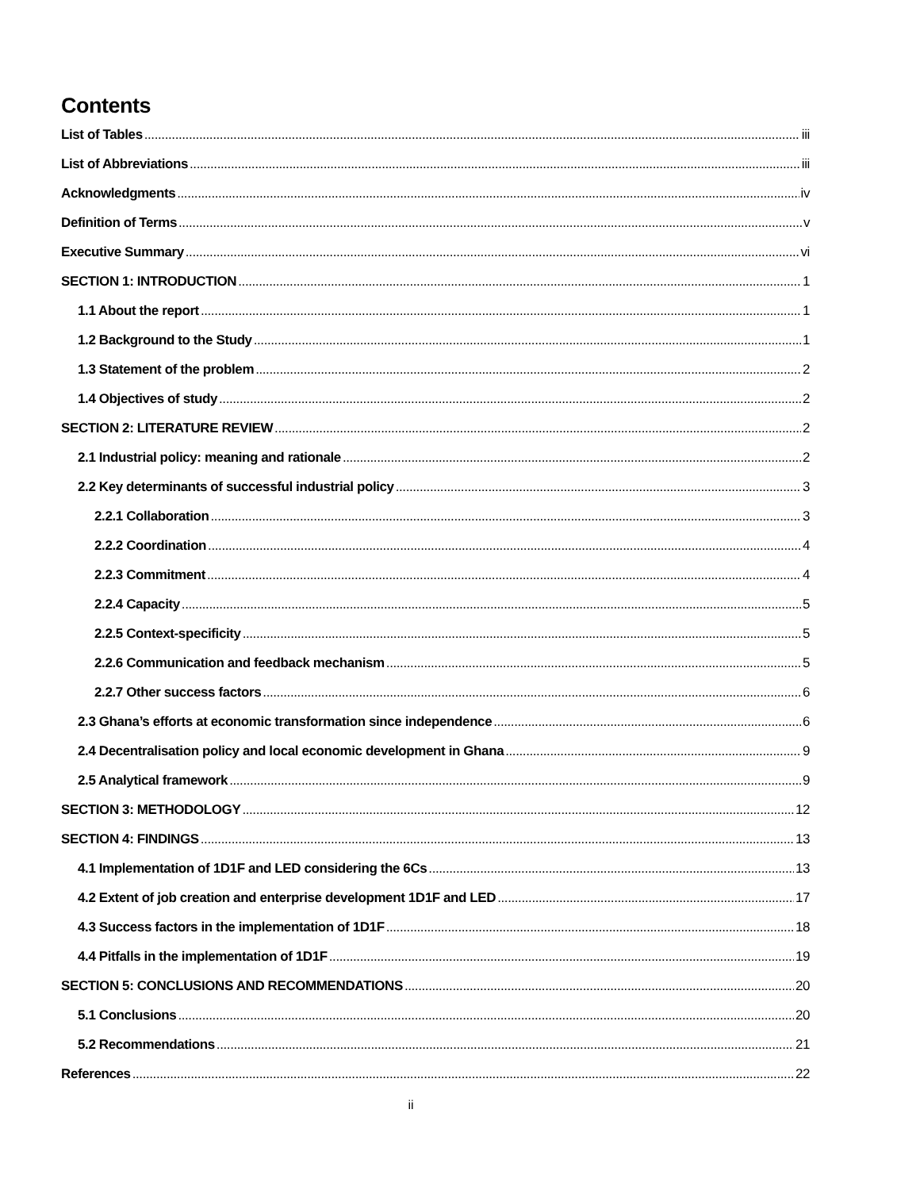Contents
List of Tables iii
List of Abbreviations iii
Acknowledgments iv
Definition of Terms v
Executive Summary vi
SECTION 1: INTRODUCTION 1
1.1 About the report 1
1.2 Background to the Study 1
1.3 Statement of the problem 2
1.4 Objectives of study 2
SECTION 2: LITERATURE REVIEW 2
2.1 Industrial policy: meaning and rationale 2
2.2 Key determinants of successful industrial policy 3
2.2.1 Collaboration 3
2.2.2 Coordination 4
2.2.3 Commitment 4
2.2.4 Capacity 5
2.2.5 Context-specificity 5
2.2.6 Communication and feedback mechanism 5
2.2.7 Other success factors 6
2.3 Ghana’s efforts at economic transformation since independence 6
2.4 Decentralisation policy and local economic development in Ghana 9
2.5 Analytical framework 9
SECTION 3: METHODOLOGY 12
SECTION 4: FINDINGS 13
4.1 Implementation of 1D1F and LED considering the 6Cs 13
4.2 Extent of job creation and enterprise development 1D1F and LED 17
4.3 Success factors in the implementation of 1D1F 18
4.4 Pitfalls in the implementation of 1D1F 19
SECTION 5: CONCLUSIONS AND RECOMMENDATIONS 20
5.1 Conclusions 20
5.2 Recommendations 21
References 22
ii